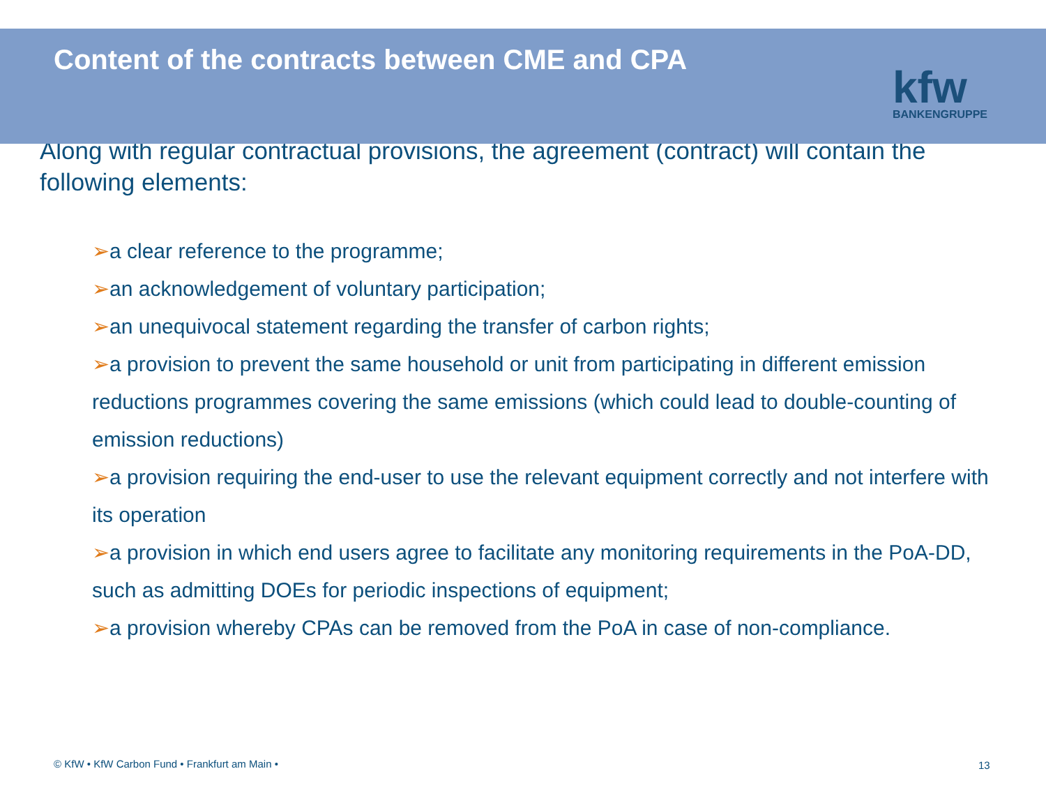Content of the contracts between CME and CPA
kfw
BANKENGRUPPE
Along with regular contractual provisions, the agreement (contract) will contain the following elements:
➢a clear reference to the programme;
➢an acknowledgement of voluntary participation;
➢an unequivocal statement regarding the transfer of carbon rights;
➢a provision to prevent the same household or unit from participating in different emission reductions programmes covering the same emissions (which could lead to double-counting of emission reductions)
➢a provision requiring the end-user to use the relevant equipment correctly and not interfere with its operation
➢a provision in which end users agree to facilitate any monitoring requirements in the PoA-DD, such as admitting DOEs for periodic inspections of equipment;
➢a provision whereby CPAs can be removed from the PoA in case of non-compliance.
© KfW • KfW Carbon Fund • Frankfurt am Main •
13